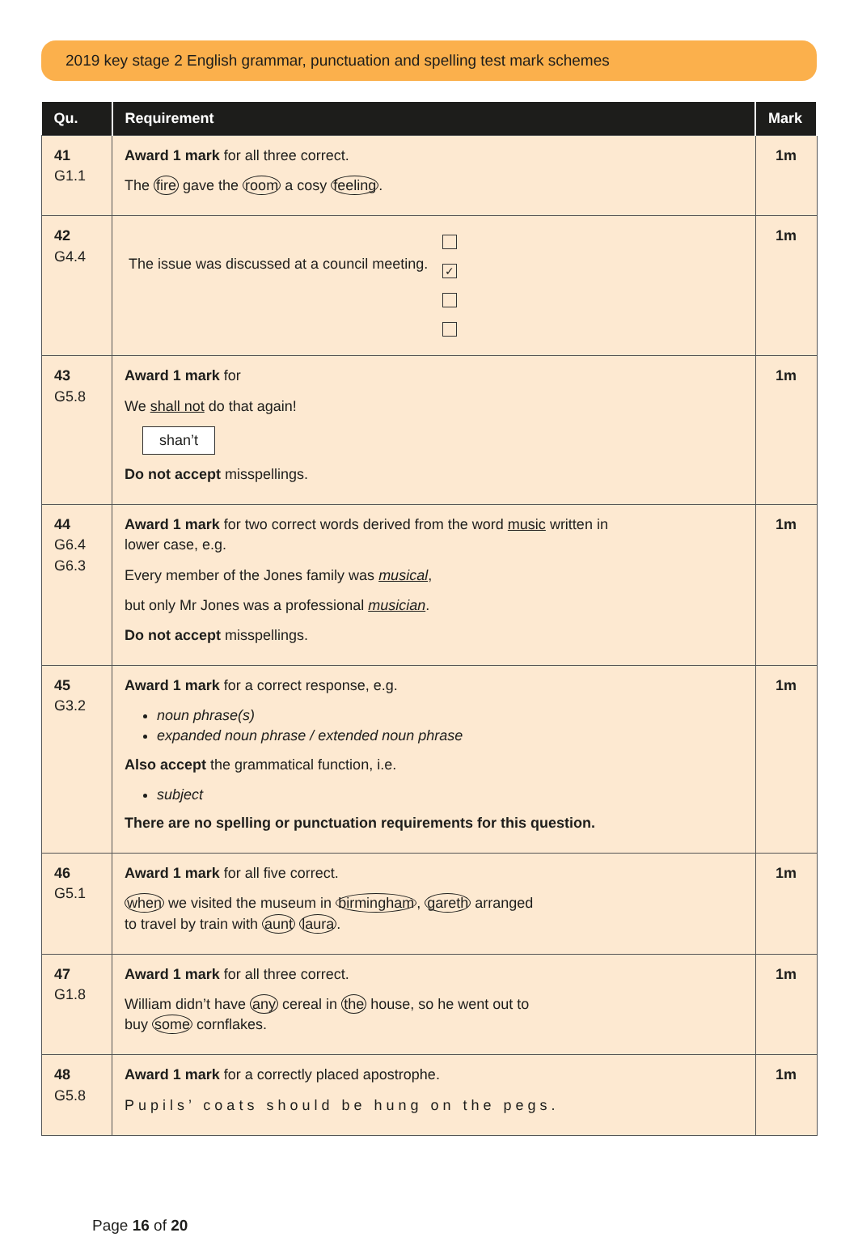2019 key stage 2 English grammar, punctuation and spelling test mark schemes
| Qu. | Requirement | Mark |
| --- | --- | --- |
| 41 G1.1 | Award 1 mark for all three correct. The fire gave the room a cosy feeling . | 1m |
| 42 G4.4 | The issue was discussed at a council meeting. ✓ | 1m |
| 43 G5.8 | Award 1 mark for We shall not do that again! shan’t Do not accept misspellings. | 1m |
| 44 G6.4 G6.3 | Award 1 mark for two correct words derived from the word music written in lower case, e.g. Every member of the Jones family was musical , but only Mr Jones was a professional musician . Do not accept misspellings. | 1m |
| 45 G3.2 | Award 1 mark for a correct response, e.g. noun phrase(s) expanded noun phrase / extended noun phrase Also accept the grammatical function, i.e. subject There are no spelling or punctuation requirements for this question. | 1m |
| 46 G5.1 | Award 1 mark for all five correct. when we visited the museum in birmingham , gareth arranged to travel by train with aunt laura . | 1m |
| 47 G1.8 | Award 1 mark for all three correct. William didn’t have any cereal in the house, so he went out to buy some cornflakes. | 1m |
| 48 G5.8 | Award 1 mark for a correctly placed apostrophe. Pupils’ coats should be hung on the pegs. | 1m |
Page 16 of 20